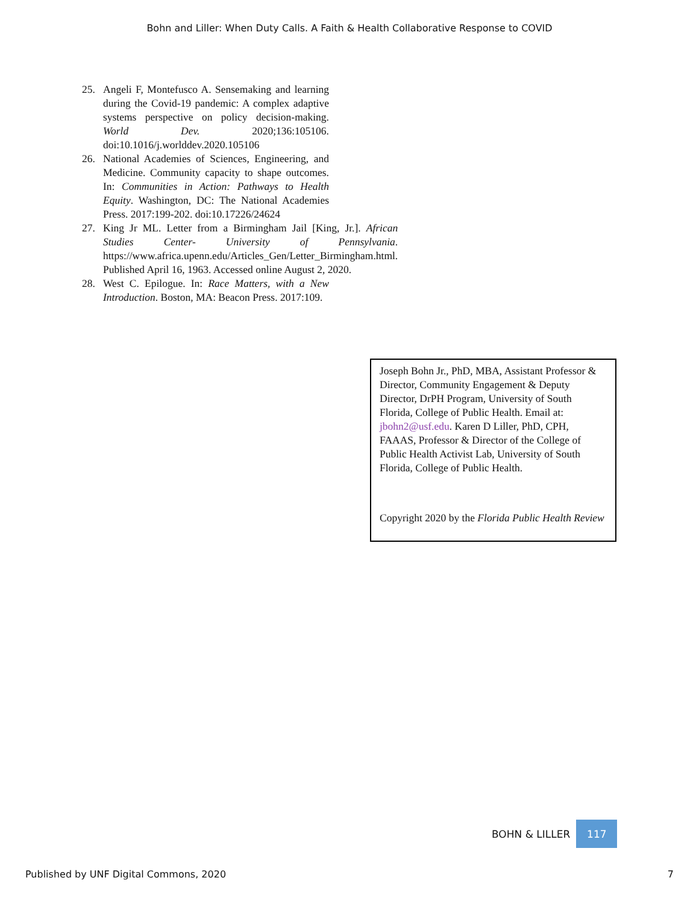Bohn and Liller: When Duty Calls. A Faith & Health Collaborative Response to COVID
25. Angeli F, Montefusco A. Sensemaking and learning during the Covid-19 pandemic: A complex adaptive systems perspective on policy decision-making. World Dev. 2020;136:105106. doi:10.1016/j.worlddev.2020.105106
26. National Academies of Sciences, Engineering, and Medicine. Community capacity to shape outcomes. In: Communities in Action: Pathways to Health Equity. Washington, DC: The National Academies Press. 2017:199-202. doi:10.17226/24624
27. King Jr ML. Letter from a Birmingham Jail [King, Jr.]. African Studies Center- University of Pennsylvania. https://www.africa.upenn.edu/Articles_Gen/Letter_Birmingham.html. Published April 16, 1963. Accessed online August 2, 2020.
28. West C. Epilogue. In: Race Matters, with a New Introduction. Boston, MA: Beacon Press. 2017:109.
Joseph Bohn Jr., PhD, MBA, Assistant Professor & Director, Community Engagement & Deputy Director, DrPH Program, University of South Florida, College of Public Health. Email at: jbohn2@usf.edu. Karen D Liller, PhD, CPH, FAAAS, Professor & Director of the College of Public Health Activist Lab, University of South Florida, College of Public Health.
Copyright 2020 by the Florida Public Health Review
BOHN & LILLER 117
Published by UNF Digital Commons, 2020 7